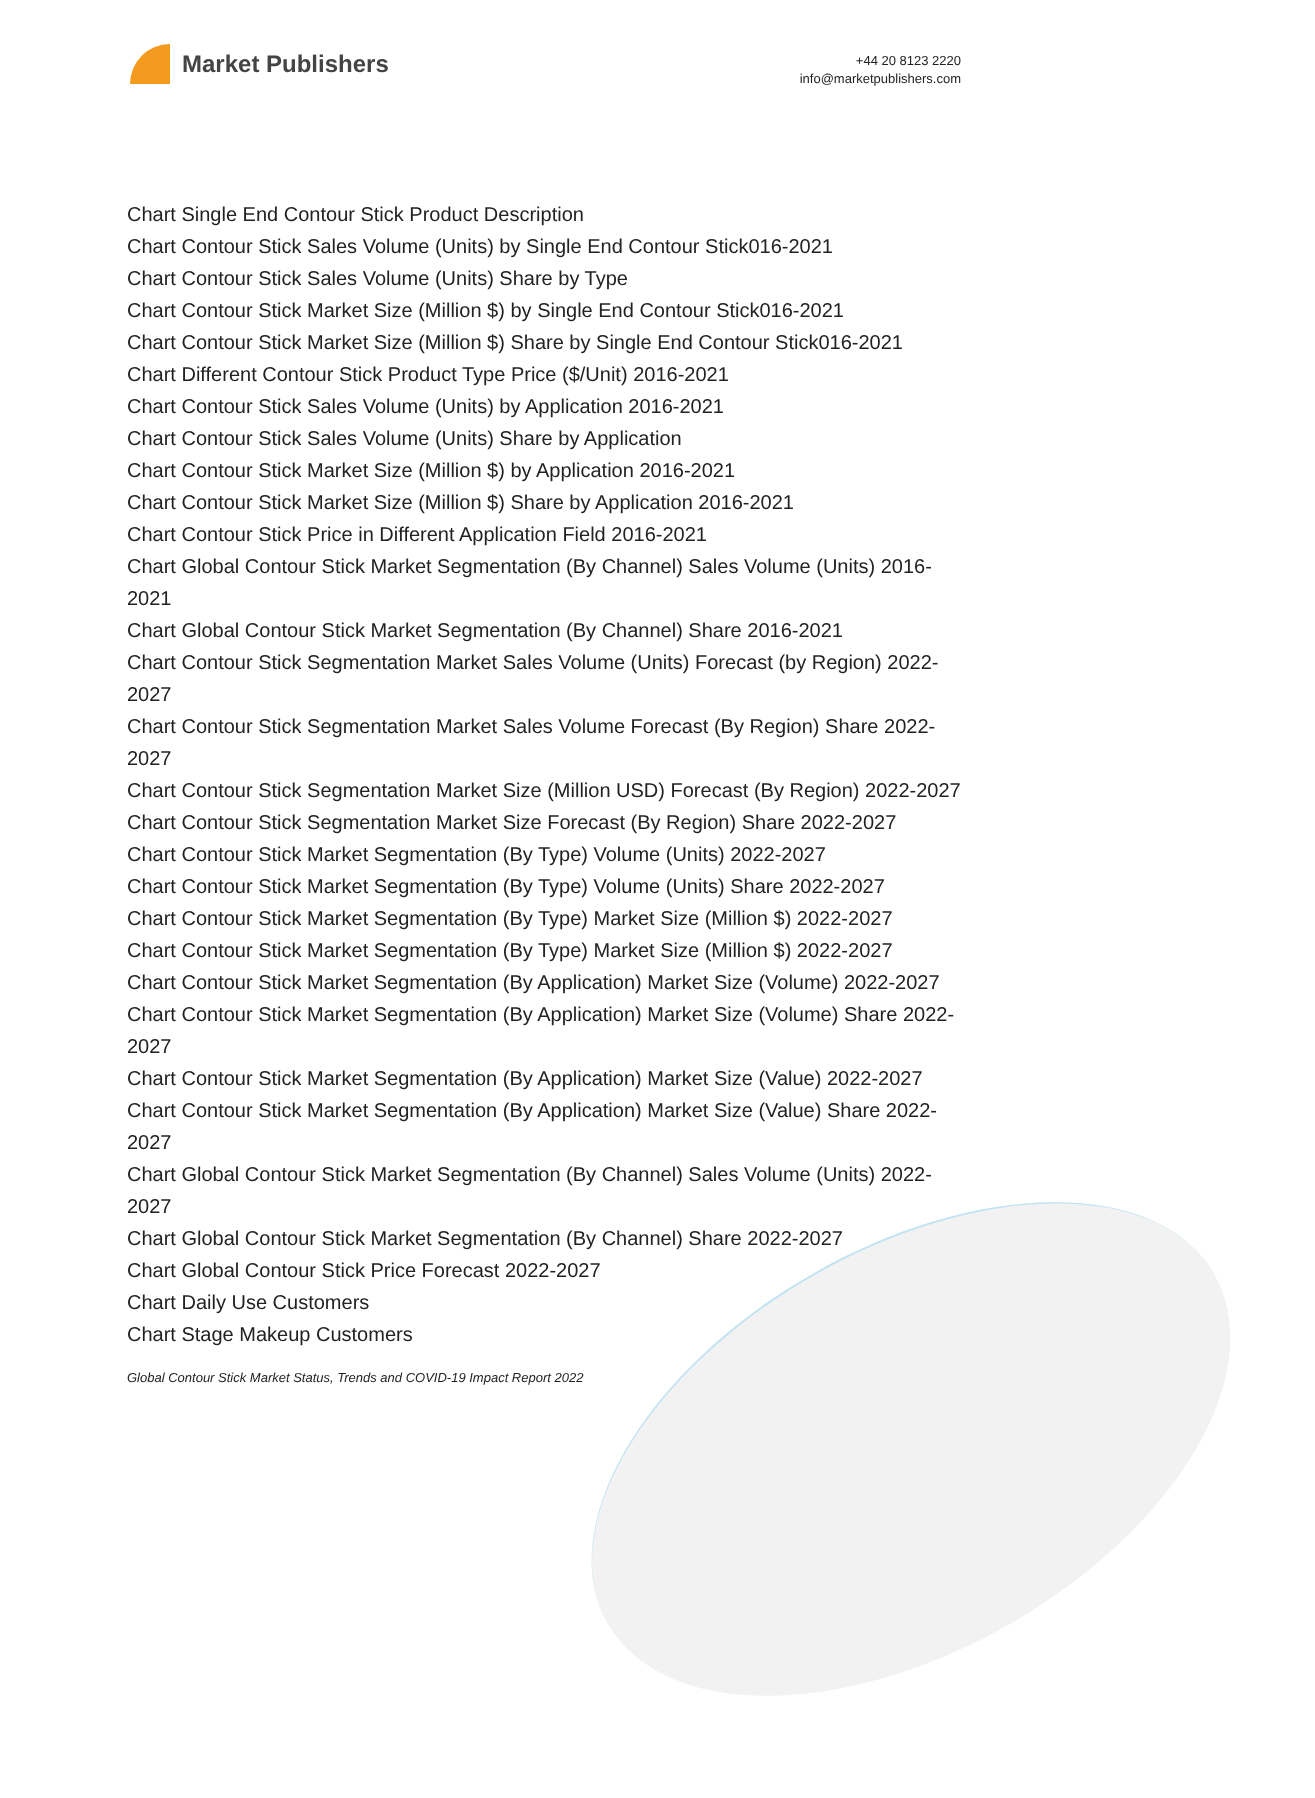Market Publishers
+44 20 8123 2220
info@marketpublishers.com
Chart Single End Contour Stick Product Description
Chart Contour Stick Sales Volume (Units) by Single End Contour Stick016-2021
Chart Contour Stick Sales Volume (Units) Share by Type
Chart Contour Stick Market Size (Million $) by Single End Contour Stick016-2021
Chart Contour Stick Market Size (Million $) Share by Single End Contour Stick016-2021
Chart Different Contour Stick Product Type Price ($/Unit) 2016-2021
Chart Contour Stick Sales Volume (Units) by Application 2016-2021
Chart Contour Stick Sales Volume (Units) Share by Application
Chart Contour Stick Market Size (Million $) by Application 2016-2021
Chart Contour Stick Market Size (Million $) Share by Application 2016-2021
Chart Contour Stick Price in Different Application Field 2016-2021
Chart Global Contour Stick Market Segmentation (By Channel) Sales Volume (Units) 2016-2021
Chart Global Contour Stick Market Segmentation (By Channel) Share 2016-2021
Chart Contour Stick Segmentation Market Sales Volume (Units) Forecast (by Region) 2022-2027
Chart Contour Stick Segmentation Market Sales Volume Forecast (By Region) Share 2022-2027
Chart Contour Stick Segmentation Market Size (Million USD) Forecast (By Region) 2022-2027
Chart Contour Stick Segmentation Market Size Forecast (By Region) Share 2022-2027
Chart Contour Stick Market Segmentation (By Type) Volume (Units) 2022-2027
Chart Contour Stick Market Segmentation (By Type) Volume (Units) Share 2022-2027
Chart Contour Stick Market Segmentation (By Type) Market Size (Million $) 2022-2027
Chart Contour Stick Market Segmentation (By Type) Market Size (Million $) 2022-2027
Chart Contour Stick Market Segmentation (By Application) Market Size (Volume) 2022-2027
Chart Contour Stick Market Segmentation (By Application) Market Size (Volume) Share 2022-2027
Chart Contour Stick Market Segmentation (By Application) Market Size (Value) 2022-2027
Chart Contour Stick Market Segmentation (By Application) Market Size (Value) Share 2022-2027
Chart Global Contour Stick Market Segmentation (By Channel) Sales Volume (Units) 2022-2027
Chart Global Contour Stick Market Segmentation (By Channel) Share 2022-2027
Chart Global Contour Stick Price Forecast 2022-2027
Chart Daily Use Customers
Chart Stage Makeup Customers
Global Contour Stick Market Status, Trends and COVID-19 Impact Report 2022